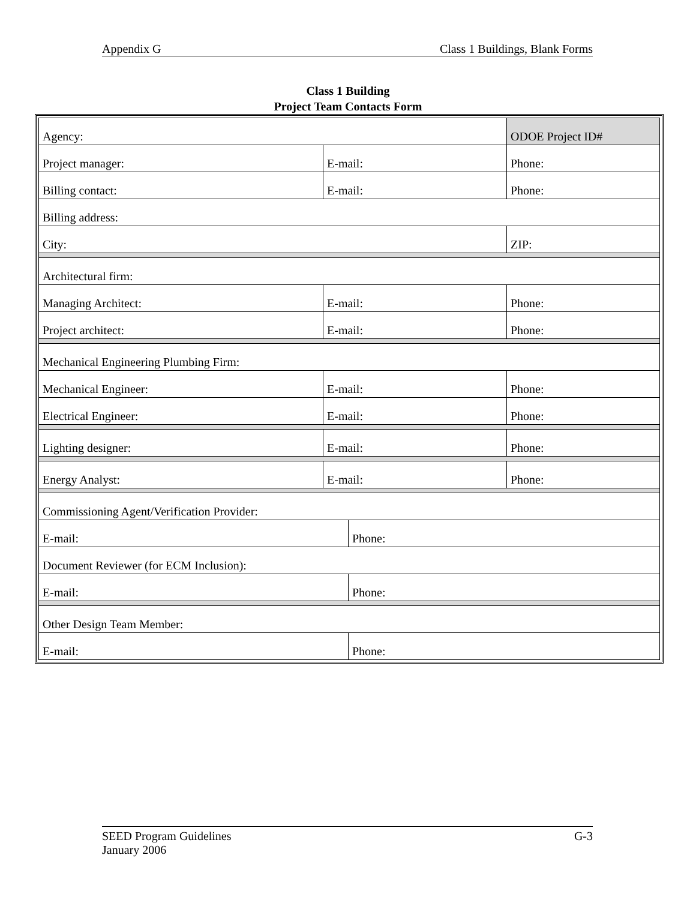Appendix G Class 1 Buildings, Blank Forms
Class 1 Building
Project Team Contacts Form
| Agency: | | | ODOE Project ID# |
| Project manager: | E-mail: | | Phone: |
| Billing contact: | E-mail: | | Phone: |
| Billing address: | | | |
| City: | | | ZIP: |
| Architectural firm: | | | |
| Managing Architect: | E-mail: | | Phone: |
| Project architect: | E-mail: | | Phone: |
| Mechanical Engineering Plumbing Firm: | | | |
| Mechanical Engineer: | E-mail: | | Phone: |
| Electrical Engineer: | E-mail: | | Phone: |
| Lighting designer: | E-mail: | | Phone: |
| Energy Analyst: | E-mail: | | Phone: |
| Commissioning Agent/Verification Provider: | | | |
| E-mail: | | Phone: | |
| Document Reviewer (for ECM Inclusion): | | | |
| E-mail: | | Phone: | |
| Other Design Team Member: | | | |
| E-mail: | | Phone: | |
SEED Program Guidelines G-3
January 2006